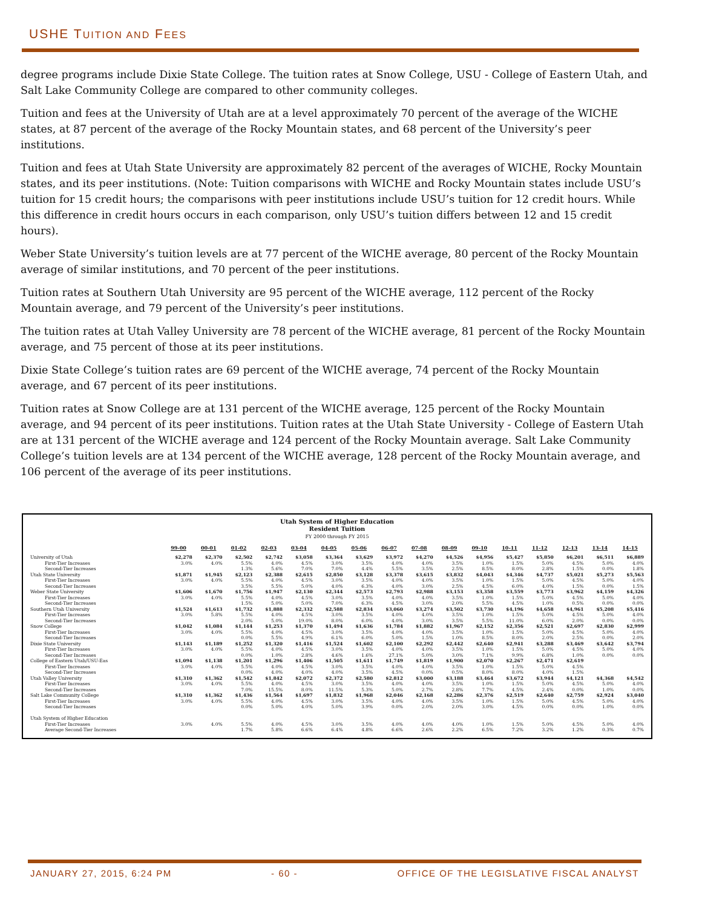USHE TUITION AND FEES
degree programs include Dixie State College. The tuition rates at Snow College, USU - College of Eastern Utah, and Salt Lake Community College are compared to other community colleges.
Tuition and fees at the University of Utah are at a level approximately 70 percent of the average of the WICHE states, at 87 percent of the average of the Rocky Mountain states, and 68 percent of the University’s peer institutions.
Tuition and fees at Utah State University are approximately 82 percent of the averages of WICHE, Rocky Mountain states, and its peer institutions. (Note: Tuition comparisons with WICHE and Rocky Mountain states include USU’s tuition for 15 credit hours; the comparisons with peer institutions include USU’s tuition for 12 credit hours. While this difference in credit hours occurs in each comparison, only USU’s tuition differs between 12 and 15 credit hours).
Weber State University’s tuition levels are at 77 percent of the WICHE average, 80 percent of the Rocky Mountain average of similar institutions, and 70 percent of the peer institutions.
Tuition rates at Southern Utah University are 95 percent of the WICHE average, 112 percent of the Rocky Mountain average, and 79 percent of the University’s peer institutions.
The tuition rates at Utah Valley University are 78 percent of the WICHE average, 81 percent of the Rocky Mountain average, and 75 percent of those at its peer institutions.
Dixie State College’s tuition rates are 69 percent of the WICHE average, 74 percent of the Rocky Mountain average, and 67 percent of its peer institutions.
Tuition rates at Snow College are at 131 percent of the WICHE average, 125 percent of the Rocky Mountain average, and 94 percent of its peer institutions. Tuition rates at the Utah State University - College of Eastern Utah are at 131 percent of the WICHE average and 124 percent of the Rocky Mountain average. Salt Lake Community College’s tuition levels are at 134 percent of the WICHE average, 128 percent of the Rocky Mountain average, and 106 percent of the average of its peer institutions.
Utah System of Higher Education
Resident Tuition
FY 2000 through FY 2015
| | 99-00 | 00-01 | 01-02 | 02-03 | 03-04 | 04-05 | 05-06 | 06-07 | 07-08 | 08-09 | 09-10 | 10-11 | 11-12 | 12-13 | 13-14 | 14-15 |
| --- | --- | --- | --- | --- | --- | --- | --- | --- | --- | --- | --- | --- | --- | --- | --- | --- |
| University of Utah | $2,278 | $2,370 | $2,502 | $2,742 | $3,058 | $3,364 | $3,629 | $3,972 | $4,270 | $4,526 | $4,956 | $5,427 | $5,850 | $6,201 | $6,511 | $6,889 |
| First-Tier Increases | 3.0% | 4.0% | 5.5% | 4.0% | 4.5% | 3.0% | 3.5% | 4.0% | 4.0% | 3.5% | 1.0% | 1.5% | 5.0% | 4.5% | 5.0% | 4.0% |
| Second-Tier Increases | | | 1.3% | 5.6% | 7.0% | 7.0% | 4.4% | 5.5% | 3.5% | 2.5% | 8.5% | 8.0% | 2.8% | 1.5% | 0.0% | 1.8% |
| Utah State University | $1,871 | $1,945 | $2,123 | $2,388 | $2,615 | $2,850 | $3,128 | $3,378 | $3,615 | $3,832 | $4,043 | $4,346 | $4,737 | $5,021 | $5,273 | $5,563 |
| First-Tier Increases | 3.0% | 4.0% | 5.5% | 4.0% | 4.5% | 3.0% | 3.5% | 4.0% | 4.0% | 3.5% | 1.0% | 1.5% | 5.0% | 4.5% | 5.0% | 4.0% |
| Second-Tier Increases | | | 3.5% | 5.5% | 5.0% | 4.0% | 6.3% | 4.0% | 3.0% | 2.5% | 4.5% | 6.0% | 4.0% | 1.5% | 0.0% | 1.5% |
| Weber State University | $1,606 | $1,670 | $1,756 | $1,947 | $2,130 | $2,344 | $2,573 | $2,793 | $2,988 | $3,153 | $3,358 | $3,559 | $3,773 | $3,962 | $4,159 | $4,326 |
| First-Tier Increases | 3.0% | 4.0% | 5.5% | 4.0% | 4.5% | 3.0% | 3.5% | 4.0% | 4.0% | 3.5% | 1.0% | 1.5% | 5.0% | 4.5% | 5.0% | 4.0% |
| Second-Tier Increases | | | 1.5% | 5.0% | 5.0% | 7.0% | 6.3% | 4.5% | 3.0% | 2.0% | 5.5% | 4.5% | 1.0% | 0.5% | 0.0% | 0.0% |
| Southern Utah University | $1,524 | $1,613 | $1,732 | $1,888 | $2,332 | $2,588 | $2,834 | $3,060 | $3,274 | $3,502 | $3,730 | $4,196 | $4,658 | $4,961 | $5,208 | $5,416 |
| First-Tier Increases | 3.0% | 5.8% | 5.5% | 4.0% | 4.5% | 3.0% | 3.5% | 4.0% | 4.0% | 3.5% | 1.0% | 1.5% | 5.0% | 4.5% | 5.0% | 4.0% |
| Second-Tier Increases | | | 2.0% | 5.0% | 19.0% | 8.0% | 6.0% | 4.0% | 3.0% | 3.5% | 5.5% | 11.0% | 6.0% | 2.0% | 0.0% | 0.0% |
| Snow College | $1,042 | $1,084 | $1,144 | $1,253 | $1,370 | $1,494 | $1,636 | $1,784 | $1,882 | $1,967 | $2,152 | $2,356 | $2,521 | $2,697 | $2,830 | $2,999 |
| First-Tier Increases | 3.0% | 4.0% | 5.5% | 4.0% | 4.5% | 3.0% | 3.5% | 4.0% | 4.0% | 3.5% | 1.0% | 1.5% | 5.0% | 4.5% | 5.0% | 4.0% |
| Second-Tier Increases | | | 0.0% | 5.5% | 4.9% | 6.1% | 6.0% | 5.0% | 1.5% | 1.0% | 8.5% | 8.0% | 2.0% | 2.5% | 0.0% | 2.0% |
| Dixie State University | $1,143 | $1,189 | $1,252 | $1,320 | $1,416 | $1,524 | $1,602 | $2,100 | $2,292 | $2,442 | $2,640 | $2,941 | $3,288 | $3,469 | $3,642 | $3,794 |
| First-Tier Increases | 3.0% | 4.0% | 5.5% | 4.0% | 4.5% | 3.0% | 3.5% | 4.0% | 4.0% | 3.5% | 1.0% | 1.5% | 5.0% | 4.5% | 5.0% | 4.0% |
| Second-Tier Increases | | | 0.0% | 1.0% | 2.8% | 4.6% | 1.6% | 27.1% | 5.0% | 3.0% | 7.1% | 9.9% | 6.8% | 1.0% | 0.0% | 0.0% |
| College of Eastern Utah/USU-Eas | $1,094 | $1,138 | $1,201 | $1,296 | $1,406 | $1,505 | $1,611 | $1,749 | $1,819 | $1,900 | $2,070 | $2,267 | $2,471 | $2,619 | | |
| First-Tier Increases | 3.0% | 4.0% | 5.5% | 4.0% | 4.5% | 3.0% | 3.5% | 4.0% | 4.0% | 3.5% | 1.0% | 1.5% | 5.0% | 4.5% | | |
| Second-Tier Increases | | | 0.0% | 4.0% | 4.0% | 4.0% | 3.5% | 4.5% | 0.0% | 0.5% | 8.0% | 8.0% | 4.0% | 1.5% | | |
| Utah Valley University | $1,310 | $1,362 | $1,542 | $1,842 | $2,072 | $2,372 | $2,580 | $2,812 | $3,000 | $3,188 | $3,464 | $3,672 | $3,944 | $4,121 | $4,368 | $4,542 |
| First-Tier Increases | 3.0% | 4.0% | 5.5% | 4.0% | 4.5% | 3.0% | 3.5% | 4.0% | 4.0% | 3.5% | 1.0% | 1.5% | 5.0% | 4.5% | 5.0% | 4.0% |
| Second-Tier Increases | | | 7.0% | 15.5% | 8.0% | 11.5% | 5.3% | 5.0% | 2.7% | 2.8% | 7.7% | 4.5% | 2.4% | 0.0% | 1.0% | 0.0% |
| Salt Lake Community College | $1,310 | $1,362 | $1,436 | $1,564 | $1,697 | $1,832 | $1,968 | $2,046 | $2,168 | $2,286 | $2,376 | $2,519 | $2,640 | $2,759 | $2,924 | $3,040 |
| First-Tier Increases | 3.0% | 4.0% | 5.5% | 4.0% | 4.5% | 3.0% | 3.5% | 4.0% | 4.0% | 3.5% | 1.0% | 1.5% | 5.0% | 4.5% | 5.0% | 4.0% |
| Second-Tier Increases | | | 0.0% | 5.0% | 4.0% | 5.0% | 3.9% | 0.0% | 2.0% | 2.0% | 3.0% | 4.5% | 0.0% | 0.0% | 1.0% | 0.0% |
| Utah System of Higher Education | | | | | | | | | | | | | | | | |
| First-Tier Increases | 3.0% | 4.0% | 5.5% | 4.0% | 4.5% | 3.0% | 3.5% | 4.0% | 4.0% | 4.0% | 1.0% | 1.5% | 5.0% | 4.5% | 5.0% | 4.0% |
| Average Second-Tier Increases | | | 1.7% | 5.8% | 6.6% | 6.4% | 4.8% | 6.6% | 2.6% | 2.2% | 6.5% | 7.2% | 3.2% | 1.2% | 0.3% | 0.7% |
JANUARY 27, 2015, 6:24 PM - 60 - OFFICE OF THE LEGISLATIVE FISCAL ANALYST